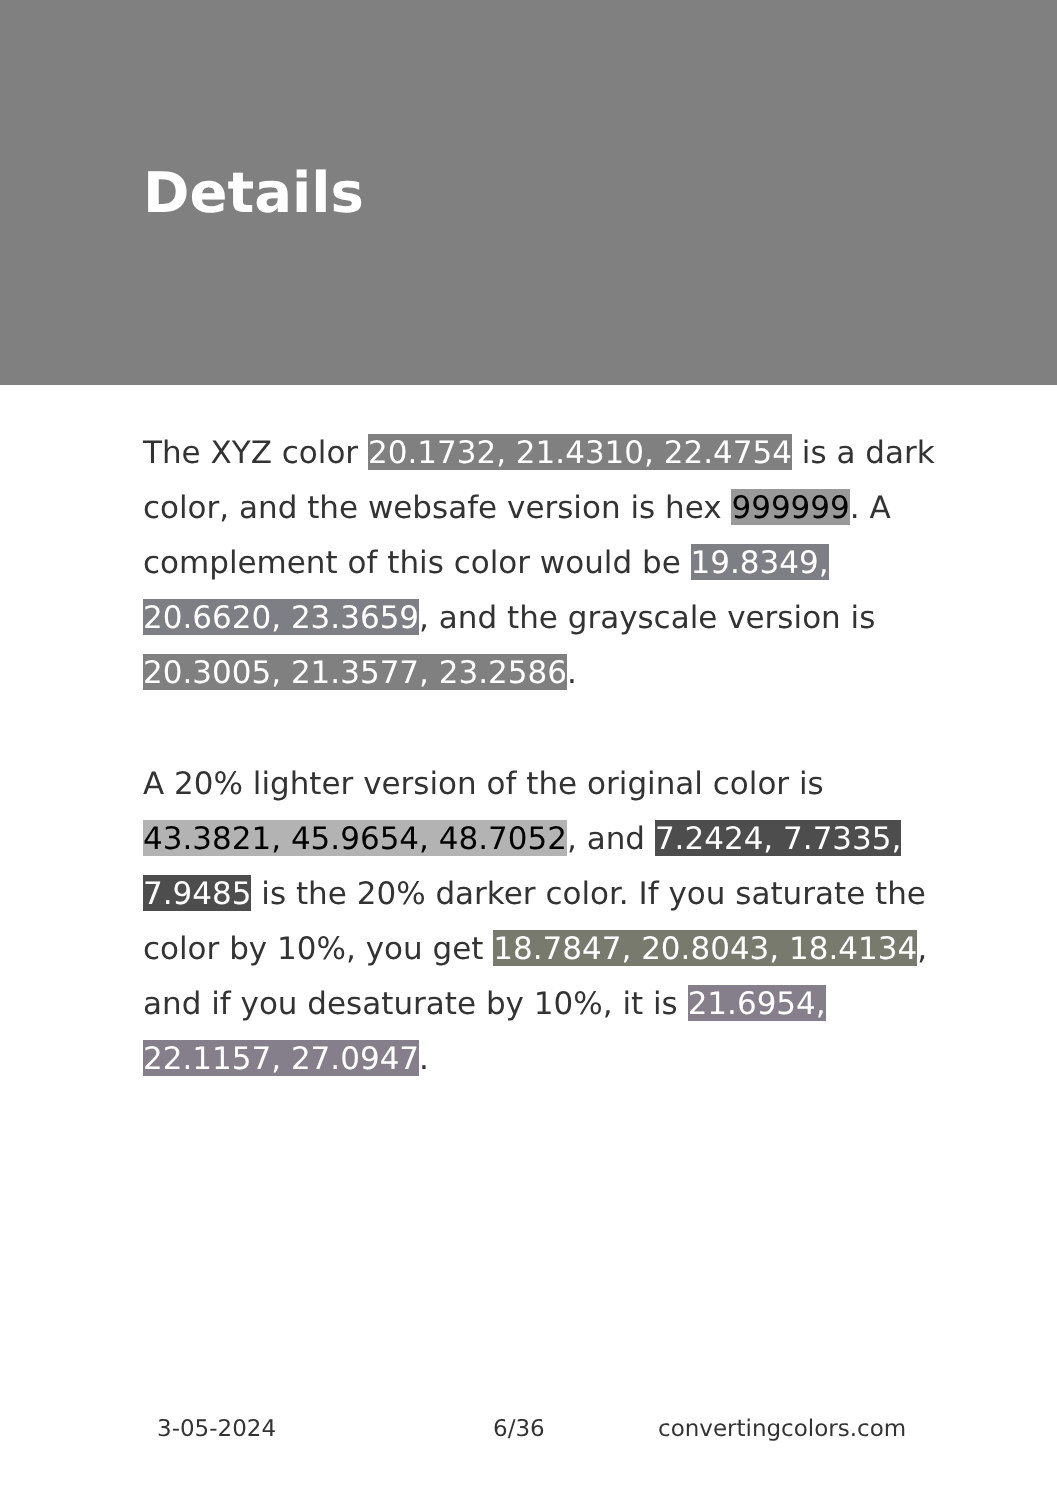Details
The XYZ color 20.1732, 21.4310, 22.4754 is a dark color, and the websafe version is hex 999999. A complement of this color would be 19.8349, 20.6620, 23.3659, and the grayscale version is 20.3005, 21.3577, 23.2586.
A 20% lighter version of the original color is 43.3821, 45.9654, 48.7052, and 7.2424, 7.7335, 7.9485 is the 20% darker color. If you saturate the color by 10%, you get 18.7847, 20.8043, 18.4134, and if you desaturate by 10%, it is 21.6954, 22.1157, 27.0947.
3-05-2024 6/36 convertingcolors.com